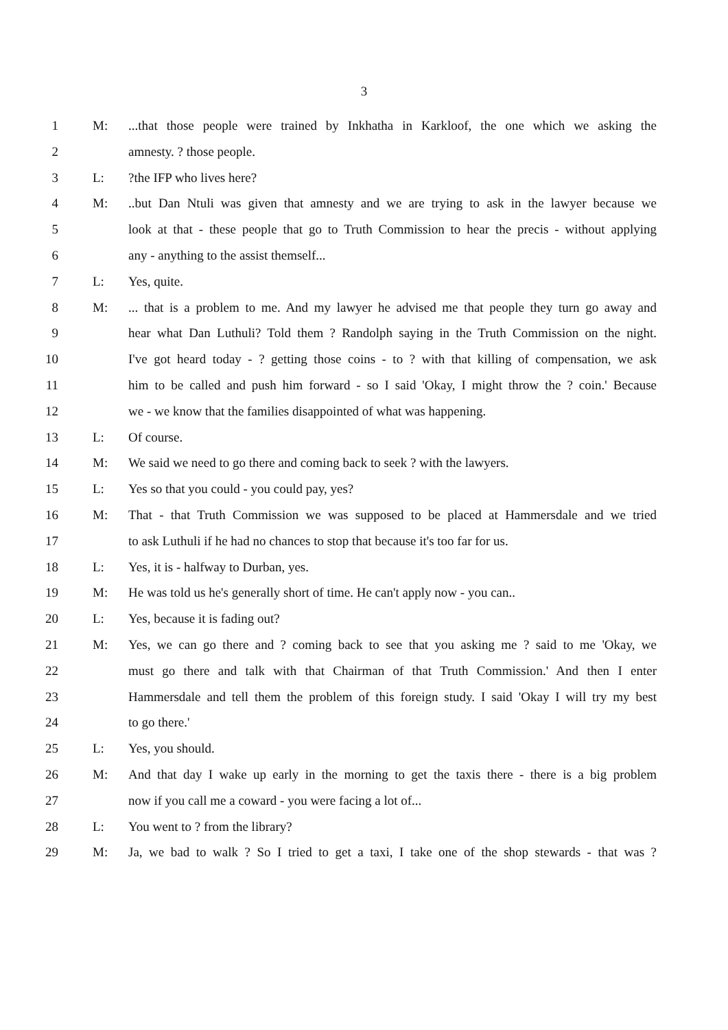3
1 M:...that those people were trained by Inkhatha in Karkloof, the one which we asking the
2 amnesty. ? those people.
3 L:?the IFP who lives here?
4 M:..but Dan Ntuli was given that amnesty and we are trying to ask in the lawyer because we
5 look at that - these people that go to Truth Commission to hear the precis - without applying
6 any - anything to the assist themself...
7 L: Yes, quite.
8 M:... that is a problem to me. And my lawyer he advised me that people they turn go away and
9 hear what Dan Luthuli? Told them ? Randolph saying in the Truth Commission on the night.
10 I've got heard today - ? getting those coins - to ? with that killing of compensation, we ask
11 him to be called and push him forward - so I said 'Okay, I might throw the ? coin.' Because
12 we - we know that the families disappointed of what was happening.
13 L: Of course.
14 M: We said we need to go there and coming back to seek ? with the lawyers.
15 L: Yes so that you could - you could pay, yes?
16 M: That - that Truth Commission we was supposed to be placed at Hammersdale and we tried
17 to ask Luthuli if he had no chances to stop that because it's too far for us.
18 L: Yes, it is - halfway to Durban, yes.
19 M: He was told us he's generally short of time. He can't apply now - you can..
20 L: Yes, because it is fading out?
21 M: Yes, we can go there and ? coming back to see that you asking me ? said to me 'Okay, we
22 must go there and talk with that Chairman of that Truth Commission.' And then I enter
23 Hammersdale and tell them the problem of this foreign study. I said 'Okay I will try my best
24 to go there.'
25 L: Yes, you should.
26 M: And that day I wake up early in the morning to get the taxis there - there is a big problem
27 now if you call me a coward - you were facing a lot of...
28 L: You went to ? from the library?
29 M: Ja, we bad to walk ? So I tried to get a taxi, I take one of the shop stewards - that was ?